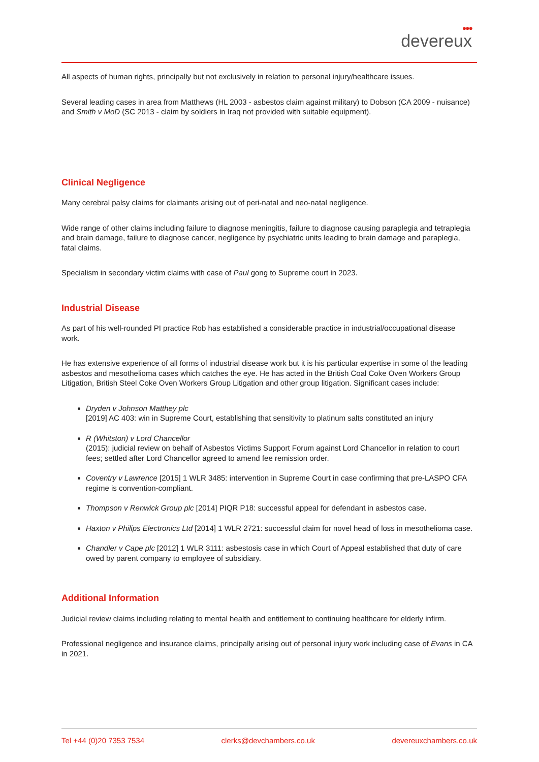●●●
devereux
All aspects of human rights, principally but not exclusively in relation to personal injury/healthcare issues.
Several leading cases in area from Matthews (HL 2003 - asbestos claim against military) to Dobson (CA 2009 - nuisance) and Smith v MoD (SC 2013 - claim by soldiers in Iraq not provided with suitable equipment).
Clinical Negligence
Many cerebral palsy claims for claimants arising out of peri-natal and neo-natal negligence.
Wide range of other claims including failure to diagnose meningitis, failure to diagnose causing paraplegia and tetraplegia and brain damage, failure to diagnose cancer, negligence by psychiatric units leading to brain damage and paraplegia, fatal claims.
Specialism in secondary victim claims with case of Paul gong to Supreme court in 2023.
Industrial Disease
As part of his well-rounded PI practice Rob has established a considerable practice in industrial/occupational disease work.
He has extensive experience of all forms of industrial disease work but it is his particular expertise in some of the leading asbestos and mesothelioma cases which catches the eye. He has acted in the British Coal Coke Oven Workers Group Litigation, British Steel Coke Oven Workers Group Litigation and other group litigation. Significant cases include:
Dryden v Johnson Matthey plc
[2019] AC 403: win in Supreme Court, establishing that sensitivity to platinum salts constituted an injury
R (Whitston) v Lord Chancellor
(2015): judicial review on behalf of Asbestos Victims Support Forum against Lord Chancellor in relation to court fees; settled after Lord Chancellor agreed to amend fee remission order.
Coventry v Lawrence [2015] 1 WLR 3485: intervention in Supreme Court in case confirming that pre-LASPO CFA regime is convention-compliant.
Thompson v Renwick Group plc [2014] PIQR P18: successful appeal for defendant in asbestos case.
Haxton v Philips Electronics Ltd [2014] 1 WLR 2721: successful claim for novel head of loss in mesothelioma case.
Chandler v Cape plc [2012] 1 WLR 3111: asbestosis case in which Court of Appeal established that duty of care owed by parent company to employee of subsidiary.
Additional Information
Judicial review claims including relating to mental health and entitlement to continuing healthcare for elderly infirm.
Professional negligence and insurance claims, principally arising out of personal injury work including case of Evans in CA in 2021.
Tel +44 (0)20 7353 7534 clerks@devchambers.co.uk devereuxchambers.co.uk